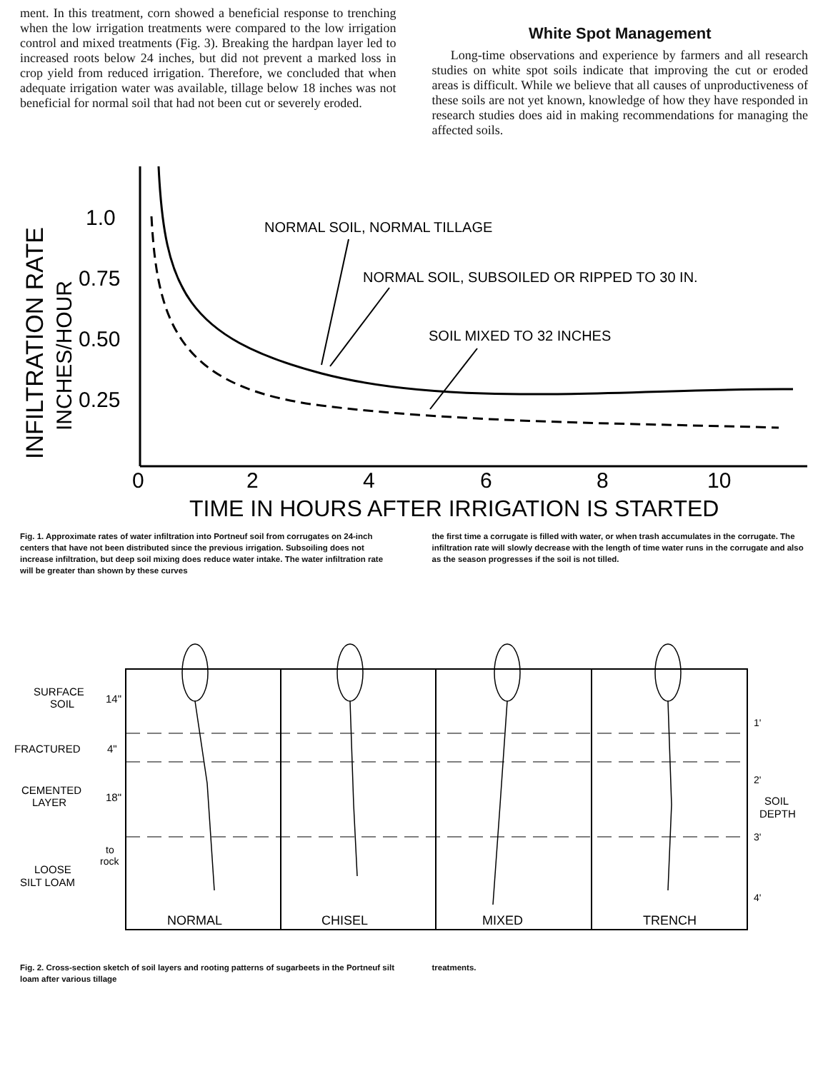ment. In this treatment, corn showed a beneficial response to trenching when the low irrigation treatments were compared to the low irrigation control and mixed treatments (Fig. 3). Breaking the hardpan layer led to increased roots below 24 inches, but did not prevent a marked loss in crop yield from reduced irrigation. Therefore, we concluded that when adequate irrigation water was available, tillage below 18 inches was not beneficial for normal soil that had not been cut or severely eroded.
White Spot Management
Long-time observations and experience by farmers and all research studies on white spot soils indicate that improving the cut or eroded areas is difficult. While we believe that all causes of unproductiveness of these soils are not yet known, knowledge of how they have responded in research studies does aid in making recommendations for managing the affected soils.
INFILTRATION RATE
INCHES/HOUR
1.0
0.75
0.50
0.25
0
2
4
6
8
10
TIME IN HOURS AFTER IRRIGATION IS STARTED
NORMAL SOIL, NORMAL TILLAGE
NORMAL SOIL, SUBSOILED OR RIPPED TO 30 IN.
SOIL MIXED TO 32 INCHES
Fig. 1. Approximate rates of water infiltration into Portneuf soil from corrugates on 24-inch centers that have not been distributed since the previous irrigation. Subsoiling does not increase infiltration, but deep soil mixing does reduce water intake. The water infiltration rate will be greater than shown by these curves
the first time a corrugate is filled with water, or when trash accumulates in the corrugate. The infiltration rate will slowly decrease with the length of time water runs in the corrugate and also as the season progresses if the soil is not tilled.
SURFACE
SOIL
14"
FRACTURED
4"
CEMENTED
LAYER
18"
to
rock
LOOSE
SILT LOAM
1'
2'
3'
4'
SOIL
DEPTH
NORMAL
CHISEL
MIXED
TRENCH
Fig. 2. Cross-section sketch of soil layers and rooting patterns of sugarbeets in the Portneuf silt loam after various tillage
treatments.